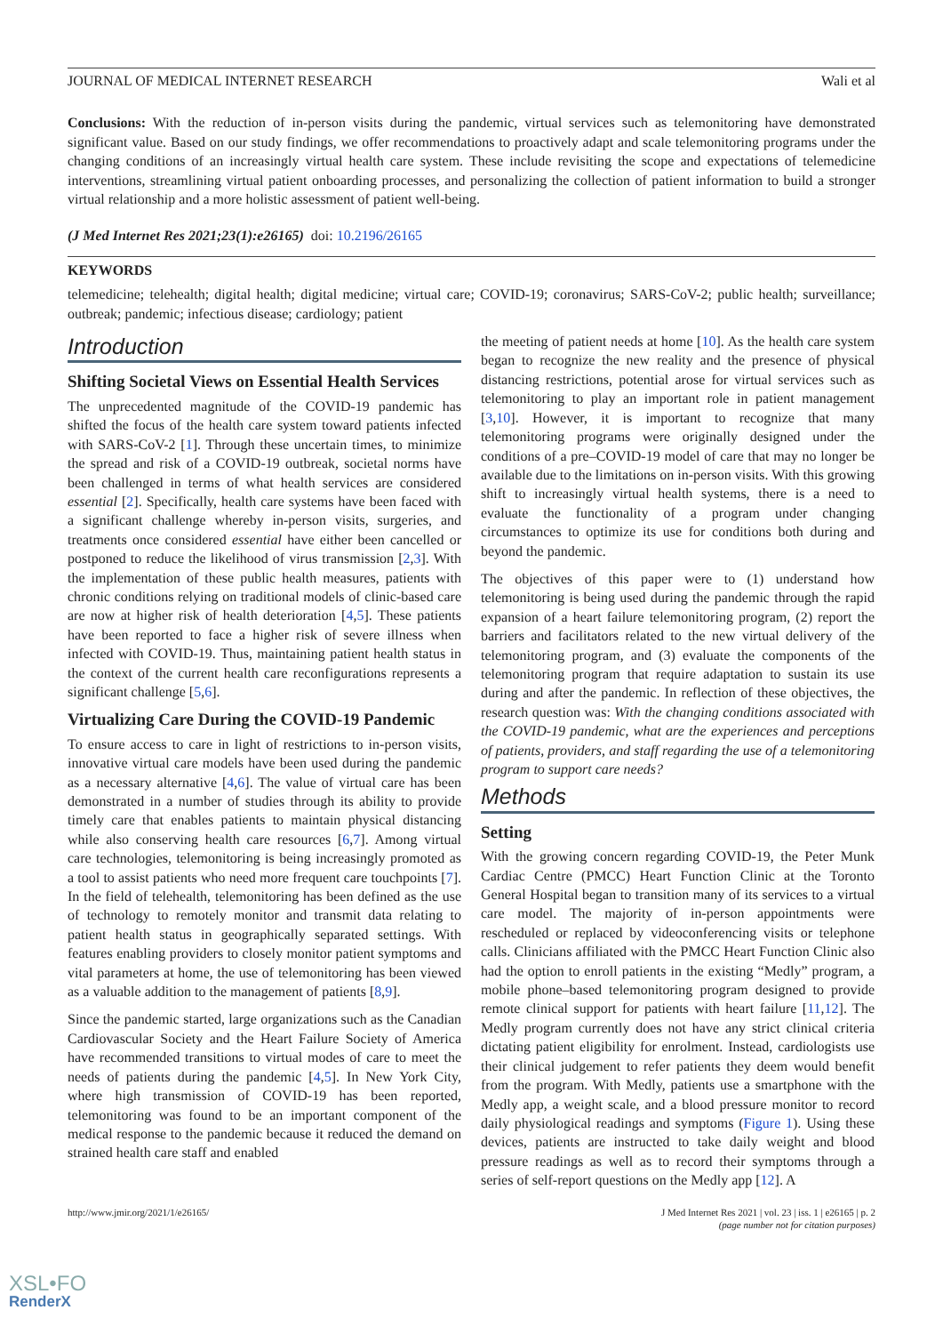JOURNAL OF MEDICAL INTERNET RESEARCH Wali et al
Conclusions: With the reduction of in-person visits during the pandemic, virtual services such as telemonitoring have demonstrated significant value. Based on our study findings, we offer recommendations to proactively adapt and scale telemonitoring programs under the changing conditions of an increasingly virtual health care system. These include revisiting the scope and expectations of telemedicine interventions, streamlining virtual patient onboarding processes, and personalizing the collection of patient information to build a stronger virtual relationship and a more holistic assessment of patient well-being.
(J Med Internet Res 2021;23(1):e26165) doi: 10.2196/26165
KEYWORDS
telemedicine; telehealth; digital health; digital medicine; virtual care; COVID-19; coronavirus; SARS-CoV-2; public health; surveillance; outbreak; pandemic; infectious disease; cardiology; patient
Introduction
Shifting Societal Views on Essential Health Services
The unprecedented magnitude of the COVID-19 pandemic has shifted the focus of the health care system toward patients infected with SARS-CoV-2 [1]. Through these uncertain times, to minimize the spread and risk of a COVID-19 outbreak, societal norms have been challenged in terms of what health services are considered essential [2]. Specifically, health care systems have been faced with a significant challenge whereby in-person visits, surgeries, and treatments once considered essential have either been cancelled or postponed to reduce the likelihood of virus transmission [2,3]. With the implementation of these public health measures, patients with chronic conditions relying on traditional models of clinic-based care are now at higher risk of health deterioration [4,5]. These patients have been reported to face a higher risk of severe illness when infected with COVID-19. Thus, maintaining patient health status in the context of the current health care reconfigurations represents a significant challenge [5,6].
Virtualizing Care During the COVID-19 Pandemic
To ensure access to care in light of restrictions to in-person visits, innovative virtual care models have been used during the pandemic as a necessary alternative [4,6]. The value of virtual care has been demonstrated in a number of studies through its ability to provide timely care that enables patients to maintain physical distancing while also conserving health care resources [6,7]. Among virtual care technologies, telemonitoring is being increasingly promoted as a tool to assist patients who need more frequent care touchpoints [7]. In the field of telehealth, telemonitoring has been defined as the use of technology to remotely monitor and transmit data relating to patient health status in geographically separated settings. With features enabling providers to closely monitor patient symptoms and vital parameters at home, the use of telemonitoring has been viewed as a valuable addition to the management of patients [8,9].
Since the pandemic started, large organizations such as the Canadian Cardiovascular Society and the Heart Failure Society of America have recommended transitions to virtual modes of care to meet the needs of patients during the pandemic [4,5]. In New York City, where high transmission of COVID-19 has been reported, telemonitoring was found to be an important component of the medical response to the pandemic because it reduced the demand on strained health care staff and enabled
the meeting of patient needs at home [10]. As the health care system began to recognize the new reality and the presence of physical distancing restrictions, potential arose for virtual services such as telemonitoring to play an important role in patient management [3,10]. However, it is important to recognize that many telemonitoring programs were originally designed under the conditions of a pre–COVID-19 model of care that may no longer be available due to the limitations on in-person visits. With this growing shift to increasingly virtual health systems, there is a need to evaluate the functionality of a program under changing circumstances to optimize its use for conditions both during and beyond the pandemic.
The objectives of this paper were to (1) understand how telemonitoring is being used during the pandemic through the rapid expansion of a heart failure telemonitoring program, (2) report the barriers and facilitators related to the new virtual delivery of the telemonitoring program, and (3) evaluate the components of the telemonitoring program that require adaptation to sustain its use during and after the pandemic. In reflection of these objectives, the research question was: With the changing conditions associated with the COVID-19 pandemic, what are the experiences and perceptions of patients, providers, and staff regarding the use of a telemonitoring program to support care needs?
Methods
Setting
With the growing concern regarding COVID-19, the Peter Munk Cardiac Centre (PMCC) Heart Function Clinic at the Toronto General Hospital began to transition many of its services to a virtual care model. The majority of in-person appointments were rescheduled or replaced by videoconferencing visits or telephone calls. Clinicians affiliated with the PMCC Heart Function Clinic also had the option to enroll patients in the existing “Medly” program, a mobile phone–based telemonitoring program designed to provide remote clinical support for patients with heart failure [11,12]. The Medly program currently does not have any strict clinical criteria dictating patient eligibility for enrolment. Instead, cardiologists use their clinical judgement to refer patients they deem would benefit from the program. With Medly, patients use a smartphone with the Medly app, a weight scale, and a blood pressure monitor to record daily physiological readings and symptoms (Figure 1). Using these devices, patients are instructed to take daily weight and blood pressure readings as well as to record their symptoms through a series of self-report questions on the Medly app [12]. A
http://www.jmir.org/2021/1/e26165/ J Med Internet Res 2021 | vol. 23 | iss. 1 | e26165 | p. 2
(page number not for citation purposes)
XSL•FO
RenderX